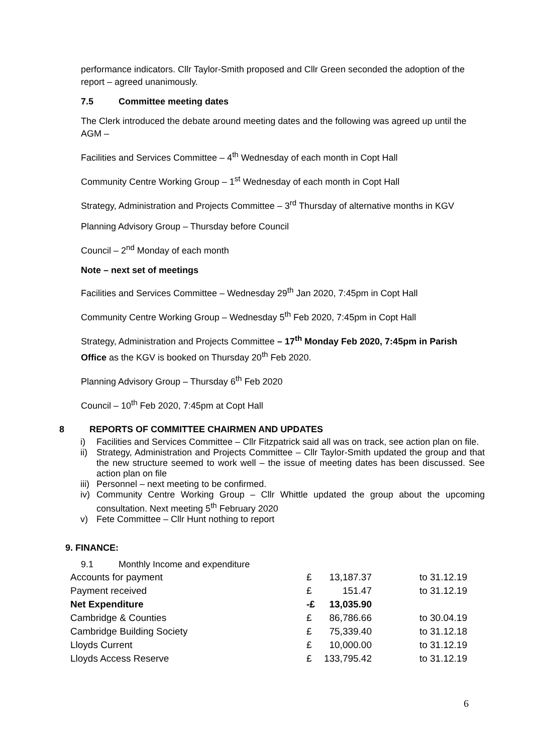performance indicators. Cllr Taylor-Smith proposed and Cllr Green seconded the adoption of the report – agreed unanimously.
7.5 Committee meeting dates
The Clerk introduced the debate around meeting dates and the following was agreed up until the AGM –
Facilities and Services Committee – 4<sup>th</sup> Wednesday of each month in Copt Hall
Community Centre Working Group – 1<sup>st</sup> Wednesday of each month in Copt Hall
Strategy, Administration and Projects Committee – 3<sup>rd</sup> Thursday of alternative months in KGV
Planning Advisory Group – Thursday before Council
Council – 2<sup>nd</sup> Monday of each month
Note – next set of meetings
Facilities and Services Committee – Wednesday 29<sup>th</sup> Jan 2020, 7:45pm in Copt Hall
Community Centre Working Group – Wednesday 5<sup>th</sup> Feb 2020, 7:45pm in Copt Hall
Strategy, Administration and Projects Committee – 17<sup>th</sup> Monday Feb 2020, 7:45pm in Parish Office as the KGV is booked on Thursday 20<sup>th</sup> Feb 2020.
Planning Advisory Group – Thursday 6<sup>th</sup> Feb 2020
Council – 10<sup>th</sup> Feb 2020, 7:45pm at Copt Hall
8 REPORTS OF COMMITTEE CHAIRMEN AND UPDATES
i) Facilities and Services Committee – Cllr Fitzpatrick said all was on track, see action plan on file.
ii) Strategy, Administration and Projects Committee – Cllr Taylor-Smith updated the group and that the new structure seemed to work well – the issue of meeting dates has been discussed. See action plan on file
iii) Personnel – next meeting to be confirmed.
iv) Community Centre Working Group – Cllr Whittle updated the group about the upcoming consultation. Next meeting 5<sup>th</sup> February 2020
v) Fete Committee – Cllr Hunt nothing to report
9. FINANCE:
9.1 Monthly Income and expenditure
| Accounts for payment | £ | 13,187.37 | to 31.12.19 |
| Payment received | £ | 151.47 | to 31.12.19 |
| Net Expenditure | -£ | 13,035.90 | |
| Cambridge & Counties | £ | 86,786.66 | to 30.04.19 |
| Cambridge Building Society | £ | 75,339.40 | to 31.12.18 |
| Lloyds Current | £ | 10,000.00 | to 31.12.19 |
| Lloyds Access Reserve | £ | 133,795.42 | to 31.12.19 |
6